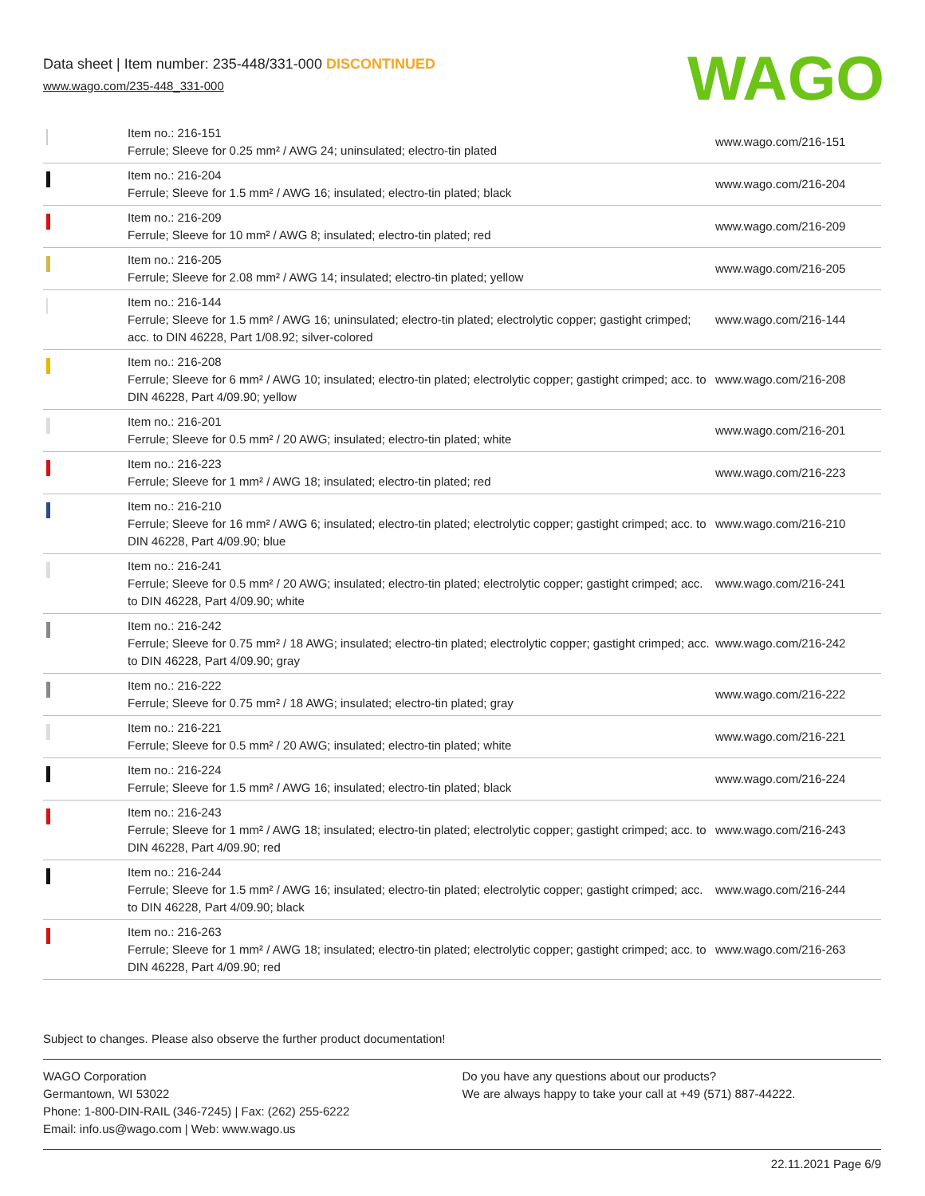Data sheet | Item number: 235-448/331-000 DISCONTINUED
www.wago.com/235-448_331-000
WAGO
| | Item no.: 216-151 Ferrule; Sleeve for 0.25 mm² / AWG 24; uninsulated; electro-tin plated | www.wago.com/216-151 |
| | Item no.: 216-204 Ferrule; Sleeve for 1.5 mm² / AWG 16; insulated; electro-tin plated; black | www.wago.com/216-204 |
| | Item no.: 216-209 Ferrule; Sleeve for 10 mm² / AWG 8; insulated; electro-tin plated; red | www.wago.com/216-209 |
| | Item no.: 216-205 Ferrule; Sleeve for 2.08 mm² / AWG 14; insulated; electro-tin plated; yellow | www.wago.com/216-205 |
| | Item no.: 216-144 Ferrule; Sleeve for 1.5 mm² / AWG 16; uninsulated; electro-tin plated; electrolytic copper; gastight crimped; acc. to DIN 46228, Part 1/08.92; silver-colored | www.wago.com/216-144 |
| | Item no.: 216-208 Ferrule; Sleeve for 6 mm² / AWG 10; insulated; electro-tin plated; electrolytic copper; gastight crimped; acc. to DIN 46228, Part 4/09.90; yellow | www.wago.com/216-208 |
| | Item no.: 216-201 Ferrule; Sleeve for 0.5 mm² / 20 AWG; insulated; electro-tin plated; white | www.wago.com/216-201 |
| | Item no.: 216-223 Ferrule; Sleeve for 1 mm² / AWG 18; insulated; electro-tin plated; red | www.wago.com/216-223 |
| | Item no.: 216-210 Ferrule; Sleeve for 16 mm² / AWG 6; insulated; electro-tin plated; electrolytic copper; gastight crimped; acc. to DIN 46228, Part 4/09.90; blue | www.wago.com/216-210 |
| | Item no.: 216-241 Ferrule; Sleeve for 0.5 mm² / 20 AWG; insulated; electro-tin plated; electrolytic copper; gastight crimped; acc. to DIN 46228, Part 4/09.90; white | www.wago.com/216-241 |
| | Item no.: 216-242 Ferrule; Sleeve for 0.75 mm² / 18 AWG; insulated; electro-tin plated; electrolytic copper; gastight crimped; acc. to DIN 46228, Part 4/09.90; gray | www.wago.com/216-242 |
| | Item no.: 216-222 Ferrule; Sleeve for 0.75 mm² / 18 AWG; insulated; electro-tin plated; gray | www.wago.com/216-222 |
| | Item no.: 216-221 Ferrule; Sleeve for 0.5 mm² / 20 AWG; insulated; electro-tin plated; white | www.wago.com/216-221 |
| | Item no.: 216-224 Ferrule; Sleeve for 1.5 mm² / AWG 16; insulated; electro-tin plated; black | www.wago.com/216-224 |
| | Item no.: 216-243 Ferrule; Sleeve for 1 mm² / AWG 18; insulated; electro-tin plated; electrolytic copper; gastight crimped; acc. to DIN 46228, Part 4/09.90; red | www.wago.com/216-243 |
| | Item no.: 216-244 Ferrule; Sleeve for 1.5 mm² / AWG 16; insulated; electro-tin plated; electrolytic copper; gastight crimped; acc. to DIN 46228, Part 4/09.90; black | www.wago.com/216-244 |
| | Item no.: 216-263 Ferrule; Sleeve for 1 mm² / AWG 18; insulated; electro-tin plated; electrolytic copper; gastight crimped; acc. to DIN 46228, Part 4/09.90; red | www.wago.com/216-263 |
Subject to changes. Please also observe the further product documentation!
WAGO Corporation
Germantown, WI 53022
Phone: 1-800-DIN-RAIL (346-7245) | Fax: (262) 255-6222
Email: info.us@wago.com | Web: www.wago.us
Do you have any questions about our products?
We are always happy to take your call at +49 (571) 887-44222.
22.11.2021 Page 6/9